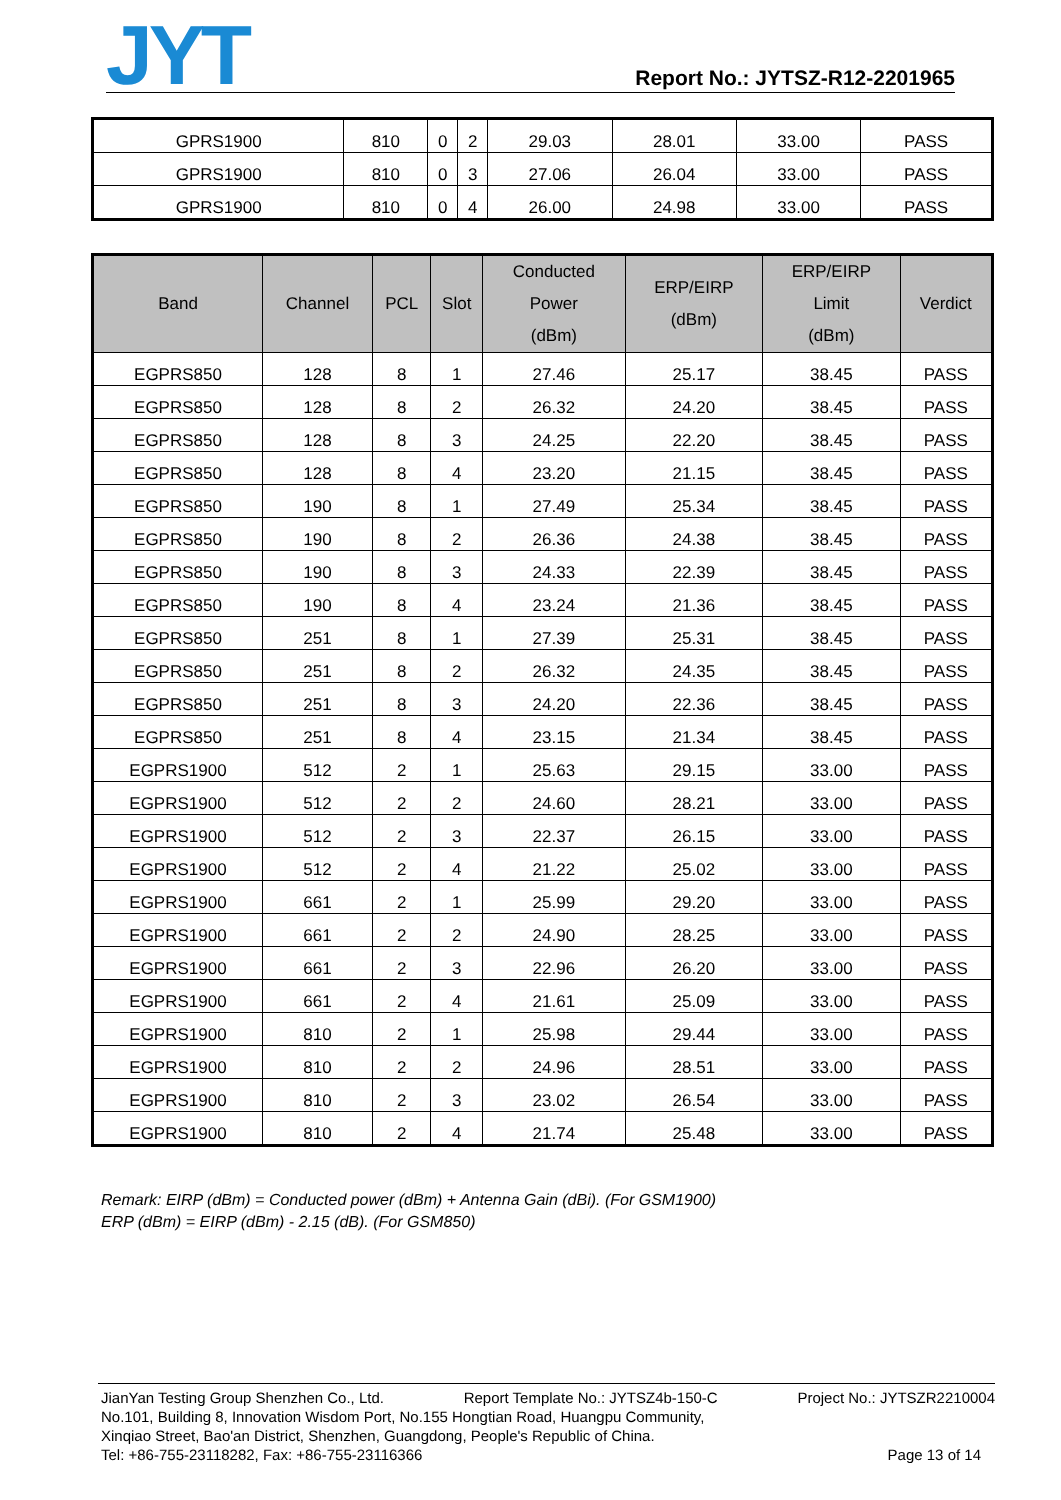JYT
Report No.: JYTSZ-R12-2201965
| GPRS1900 | 810 | 0 | 2 | 29.03 | 28.01 | 33.00 | PASS |
| GPRS1900 | 810 | 0 | 3 | 27.06 | 26.04 | 33.00 | PASS |
| GPRS1900 | 810 | 0 | 4 | 26.00 | 24.98 | 33.00 | PASS |
| Band | Channel | PCL | Slot | Conducted Power (dBm) | ERP/EIRP (dBm) | ERP/EIRP Limit (dBm) | Verdict |
| --- | --- | --- | --- | --- | --- | --- | --- |
| EGPRS850 | 128 | 8 | 1 | 27.46 | 25.17 | 38.45 | PASS |
| EGPRS850 | 128 | 8 | 2 | 26.32 | 24.20 | 38.45 | PASS |
| EGPRS850 | 128 | 8 | 3 | 24.25 | 22.20 | 38.45 | PASS |
| EGPRS850 | 128 | 8 | 4 | 23.20 | 21.15 | 38.45 | PASS |
| EGPRS850 | 190 | 8 | 1 | 27.49 | 25.34 | 38.45 | PASS |
| EGPRS850 | 190 | 8 | 2 | 26.36 | 24.38 | 38.45 | PASS |
| EGPRS850 | 190 | 8 | 3 | 24.33 | 22.39 | 38.45 | PASS |
| EGPRS850 | 190 | 8 | 4 | 23.24 | 21.36 | 38.45 | PASS |
| EGPRS850 | 251 | 8 | 1 | 27.39 | 25.31 | 38.45 | PASS |
| EGPRS850 | 251 | 8 | 2 | 26.32 | 24.35 | 38.45 | PASS |
| EGPRS850 | 251 | 8 | 3 | 24.20 | 22.36 | 38.45 | PASS |
| EGPRS850 | 251 | 8 | 4 | 23.15 | 21.34 | 38.45 | PASS |
| EGPRS1900 | 512 | 2 | 1 | 25.63 | 29.15 | 33.00 | PASS |
| EGPRS1900 | 512 | 2 | 2 | 24.60 | 28.21 | 33.00 | PASS |
| EGPRS1900 | 512 | 2 | 3 | 22.37 | 26.15 | 33.00 | PASS |
| EGPRS1900 | 512 | 2 | 4 | 21.22 | 25.02 | 33.00 | PASS |
| EGPRS1900 | 661 | 2 | 1 | 25.99 | 29.20 | 33.00 | PASS |
| EGPRS1900 | 661 | 2 | 2 | 24.90 | 28.25 | 33.00 | PASS |
| EGPRS1900 | 661 | 2 | 3 | 22.96 | 26.20 | 33.00 | PASS |
| EGPRS1900 | 661 | 2 | 4 | 21.61 | 25.09 | 33.00 | PASS |
| EGPRS1900 | 810 | 2 | 1 | 25.98 | 29.44 | 33.00 | PASS |
| EGPRS1900 | 810 | 2 | 2 | 24.96 | 28.51 | 33.00 | PASS |
| EGPRS1900 | 810 | 2 | 3 | 23.02 | 26.54 | 33.00 | PASS |
| EGPRS1900 | 810 | 2 | 4 | 21.74 | 25.48 | 33.00 | PASS |
Remark: EIRP (dBm) = Conducted power (dBm) + Antenna Gain (dBi). (For GSM1900)
ERP (dBm) = EIRP (dBm) - 2.15 (dB). (For GSM850)
JianYan Testing Group Shenzhen Co., Ltd. Report Template No.: JYTSZ4b-150-C Project No.: JYTSZR2210004
No.101, Building 8, Innovation Wisdom Port, No.155 Hongtian Road, Huangpu Community,
Xinqiao Street, Bao'an District, Shenzhen, Guangdong, People's Republic of China.
Tel: +86-755-23118282, Fax: +86-755-23116366 Page 13 of 14